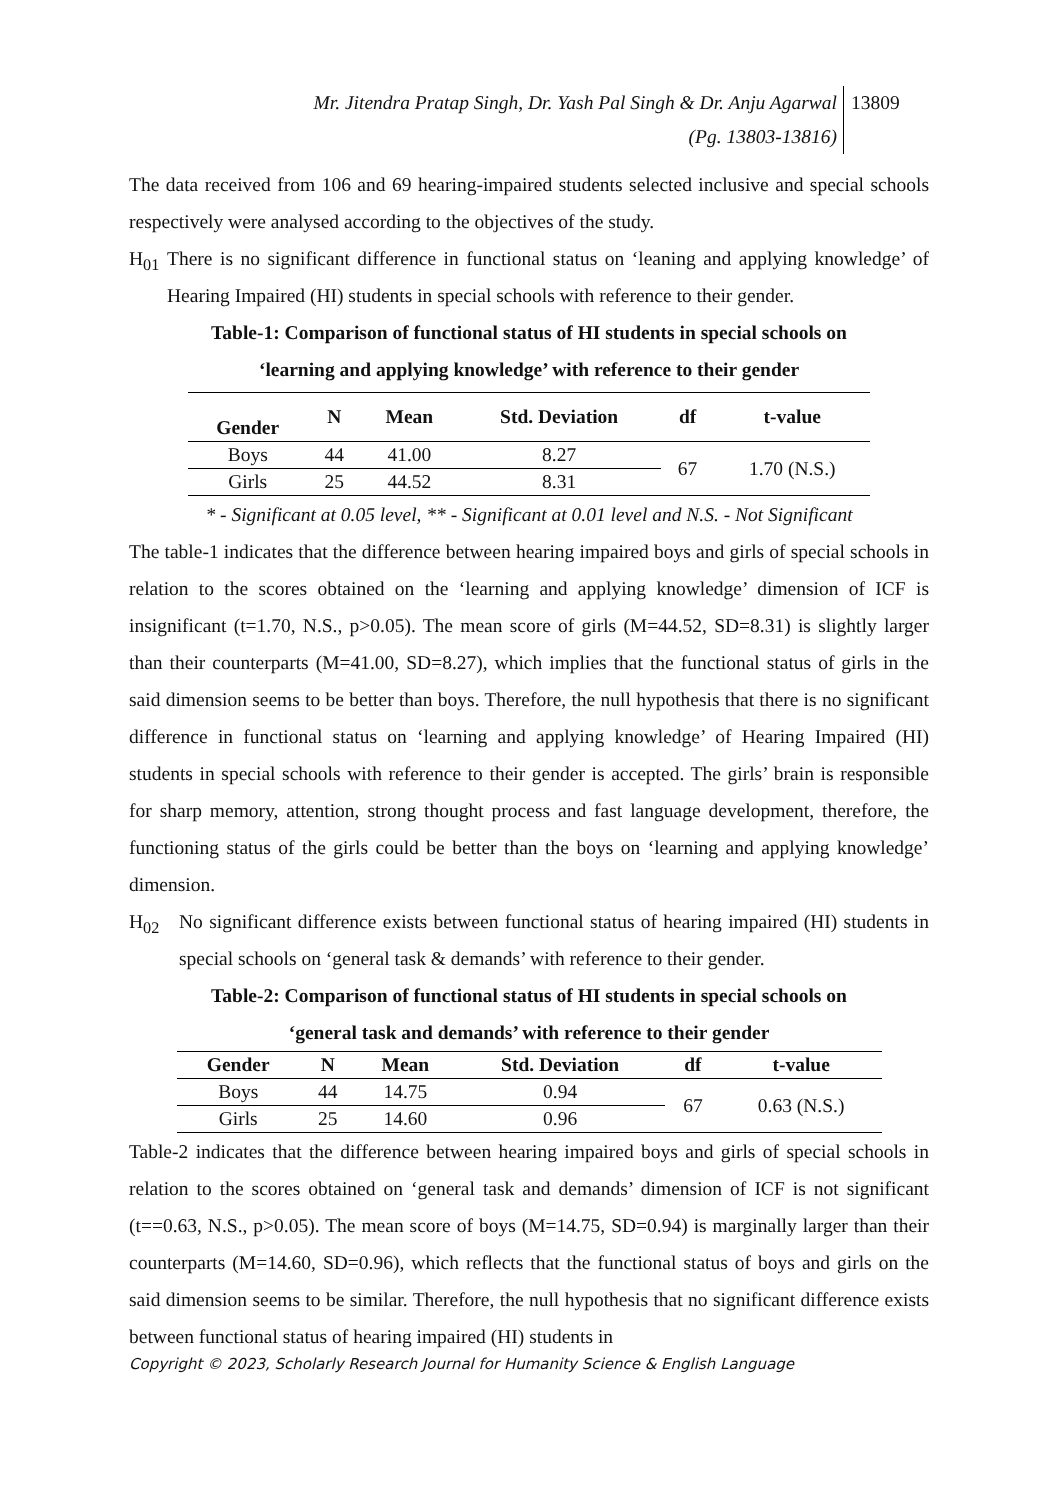Mr. Jitendra Pratap Singh, Dr. Yash Pal Singh & Dr. Anju Agarwal
(Pg. 13803-13816)
13809
The data received from 106 and 69 hearing-impaired students selected inclusive and special schools respectively were analysed according to the objectives of the study.
H<sub>01</sub> There is no significant difference in functional status on ‘leaning and applying knowledge’ of Hearing Impaired (HI) students in special schools with reference to their gender.
Table-1: Comparison of functional status of HI students in special schools on
‘learning and applying knowledge’ with reference to their gender
| Gender | N | Mean | Std. Deviation | df | t-value |
| --- | --- | --- | --- | --- | --- |
| Boys | 44 | 41.00 | 8.27 | 67 | 1.70 (N.S.) |
| Girls | 25 | 44.52 | 8.31 | | |
* - Significant at 0.05 level, ** - Significant at 0.01 level and N.S. - Not Significant
The table-1 indicates that the difference between hearing impaired boys and girls of special schools in relation to the scores obtained on the ‘learning and applying knowledge’ dimension of ICF is insignificant (t=1.70, N.S., p>0.05). The mean score of girls (M=44.52, SD=8.31) is slightly larger than their counterparts (M=41.00, SD=8.27), which implies that the functional status of girls in the said dimension seems to be better than boys. Therefore, the null hypothesis that there is no significant difference in functional status on ‘learning and applying knowledge’ of Hearing Impaired (HI) students in special schools with reference to their gender is accepted. The girls’ brain is responsible for sharp memory, attention, strong thought process and fast language development, therefore, the functioning status of the girls could be better than the boys on ‘learning and applying knowledge’ dimension.
H<sub>02</sub> No significant difference exists between functional status of hearing impaired (HI) students in special schools on ‘general task & demands’ with reference to their gender.
Table-2: Comparison of functional status of HI students in special schools on
‘general task and demands’ with reference to their gender
| Gender | N | Mean | Std. Deviation | df | t-value |
| --- | --- | --- | --- | --- | --- |
| Boys | 44 | 14.75 | 0.94 | 67 | 0.63 (N.S.) |
| Girls | 25 | 14.60 | 0.96 | | |
Table-2 indicates that the difference between hearing impaired boys and girls of special schools in relation to the scores obtained on ‘general task and demands’ dimension of ICF is not significant (t==0.63, N.S., p>0.05). The mean score of boys (M=14.75, SD=0.94) is marginally larger than their counterparts (M=14.60, SD=0.96), which reflects that the functional status of boys and girls on the said dimension seems to be similar. Therefore, the null hypothesis that no significant difference exists between functional status of hearing impaired (HI) students in
Copyright © 2023, Scholarly Research Journal for Humanity Science & English Language